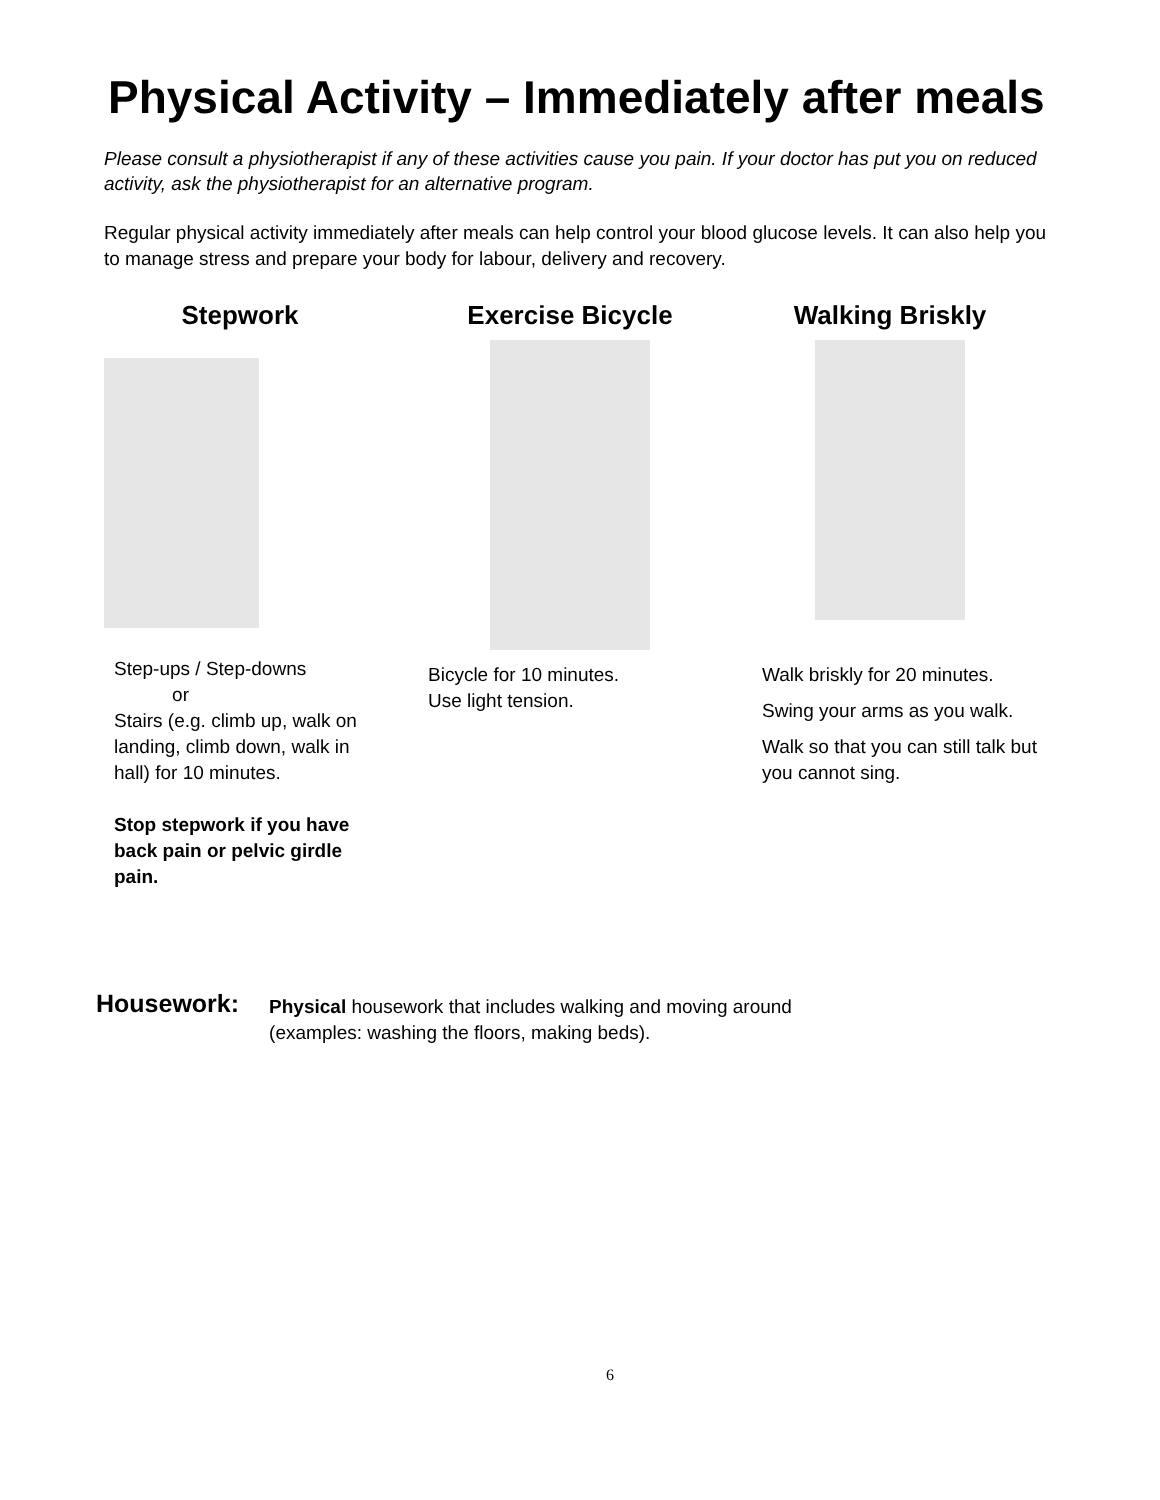Physical Activity – Immediately after meals
Please consult a physiotherapist if any of these activities cause you pain. If your doctor has put you on reduced activity, ask the physiotherapist for an alternative program.
Regular physical activity immediately after meals can help control your blood glucose levels. It can also help you to manage stress and prepare your body for labour, delivery and recovery.
Stepwork
Step-ups / Step-downs
or
Stairs (e.g. climb up, walk on landing, climb down, walk in hall) for 10 minutes.
Stop stepwork if you have back pain or pelvic girdle pain.
Exercise Bicycle
Bicycle for 10 minutes.
Use light tension.
Walking Briskly
Walk briskly for 20 minutes.
Swing your arms as you walk.
Walk so that you can still talk but you cannot sing.
Housework:
Physical housework that includes walking and moving around
(examples: washing the floors, making beds).
6